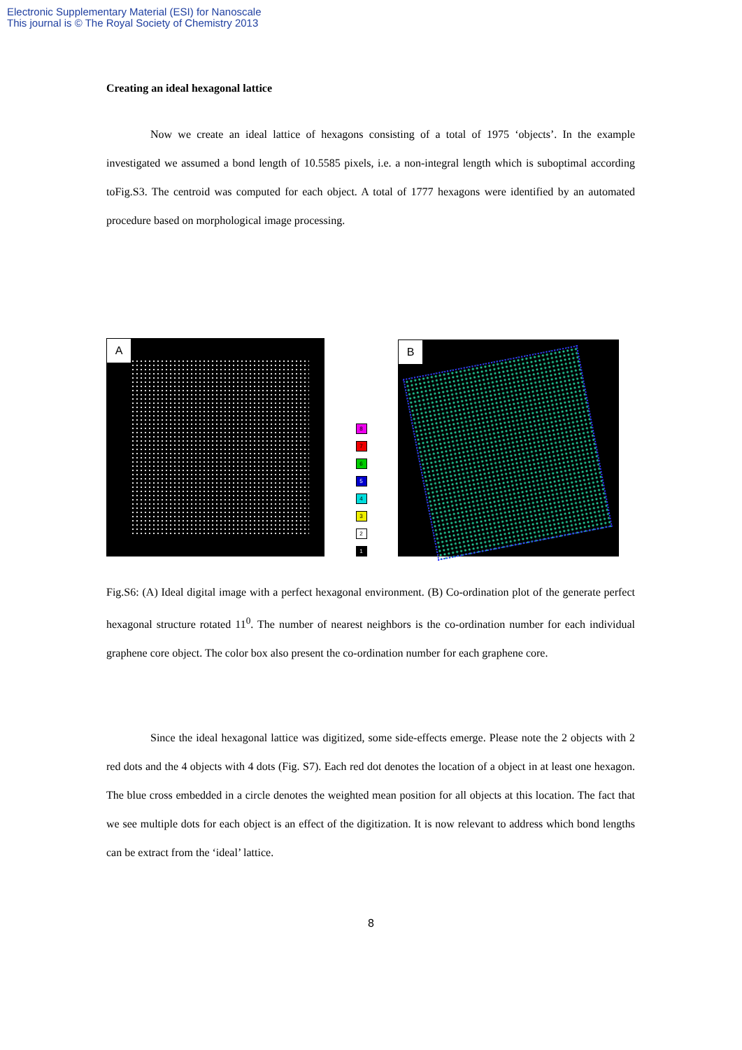Electronic Supplementary Material (ESI) for Nanoscale
This journal is © The Royal Society of Chemistry 2013
Creating an ideal hexagonal lattice
Now we create an ideal lattice of hexagons consisting of a total of 1975 ‘objects’. In the example investigated we assumed a bond length of 10.5585 pixels, i.e. a non-integral length which is suboptimal according toFig.S3. The centroid was computed for each object. A total of 1777 hexagons were identified by an automated procedure based on morphological image processing.
A
8
7
6
5
4
3
2
1
B
Fig.S6: (A) Ideal digital image with a perfect hexagonal environment. (B) Co-ordination plot of the generate perfect hexagonal structure rotated 11<sup>0</sup>. The number of nearest neighbors is the co-ordination number for each individual graphene core object. The color box also present the co-ordination number for each graphene core.
Since the ideal hexagonal lattice was digitized, some side-effects emerge. Please note the 2 objects with 2 red dots and the 4 objects with 4 dots (Fig. S7). Each red dot denotes the location of a object in at least one hexagon. The blue cross embedded in a circle denotes the weighted mean position for all objects at this location. The fact that we see multiple dots for each object is an effect of the digitization. It is now relevant to address which bond lengths can be extract from the ‘ideal’ lattice.
8